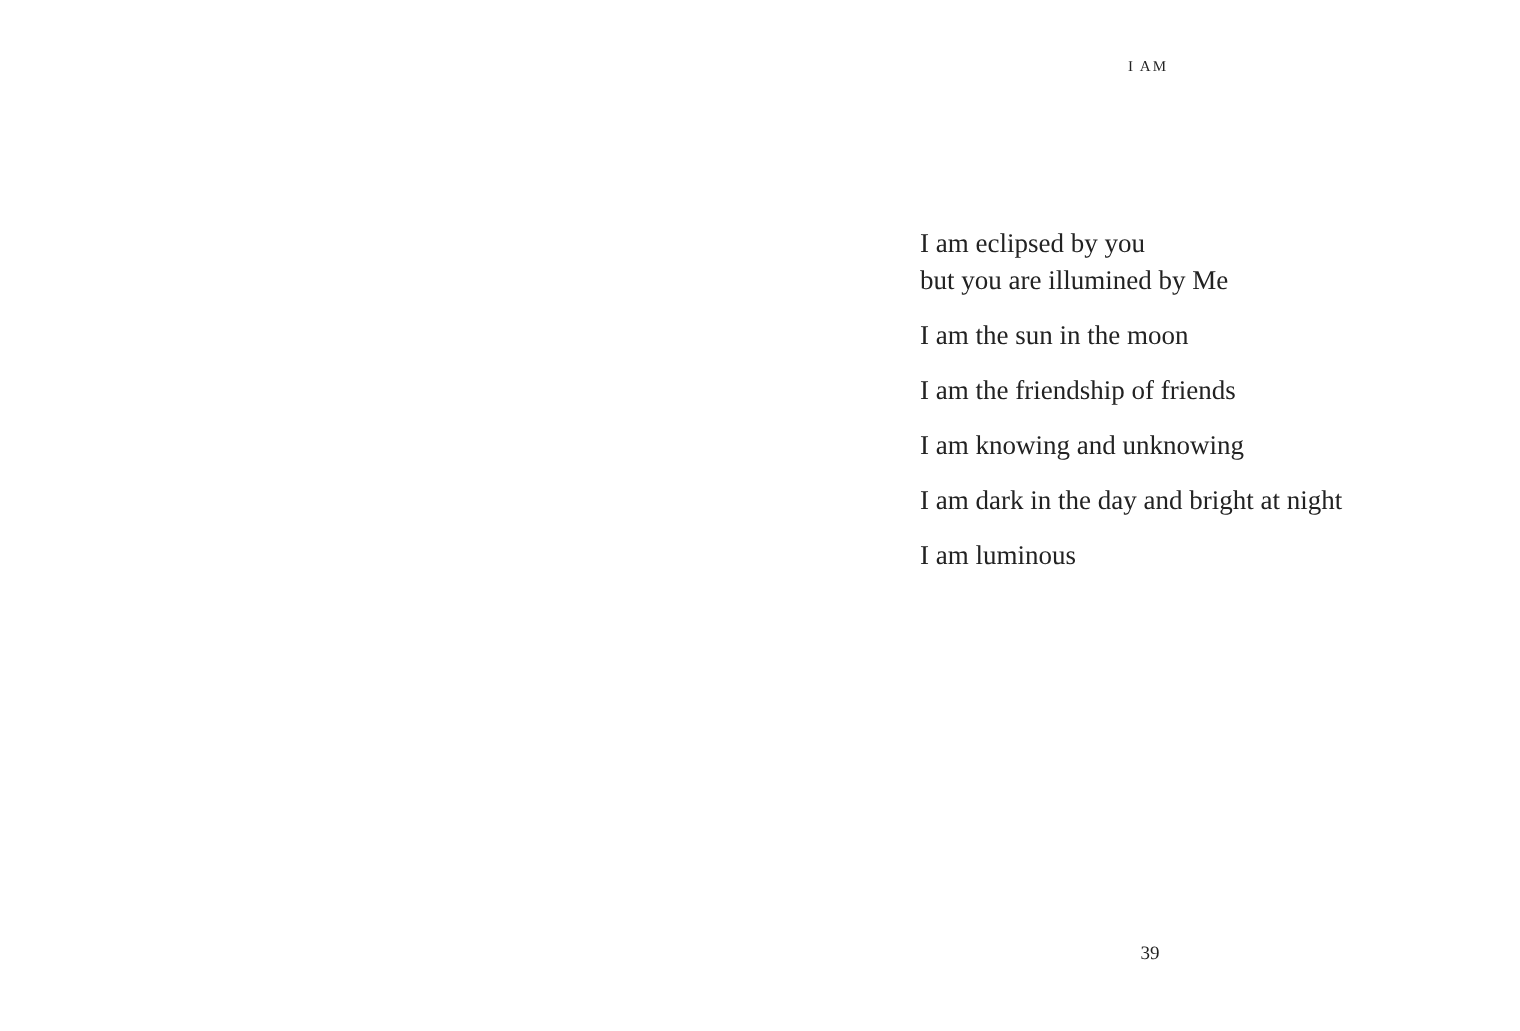I AM
I am eclipsed by you
but you are illumined by Me
I am the sun in the moon
I am the friendship of friends
I am knowing and unknowing
I am dark in the day and bright at night
I am luminous
39